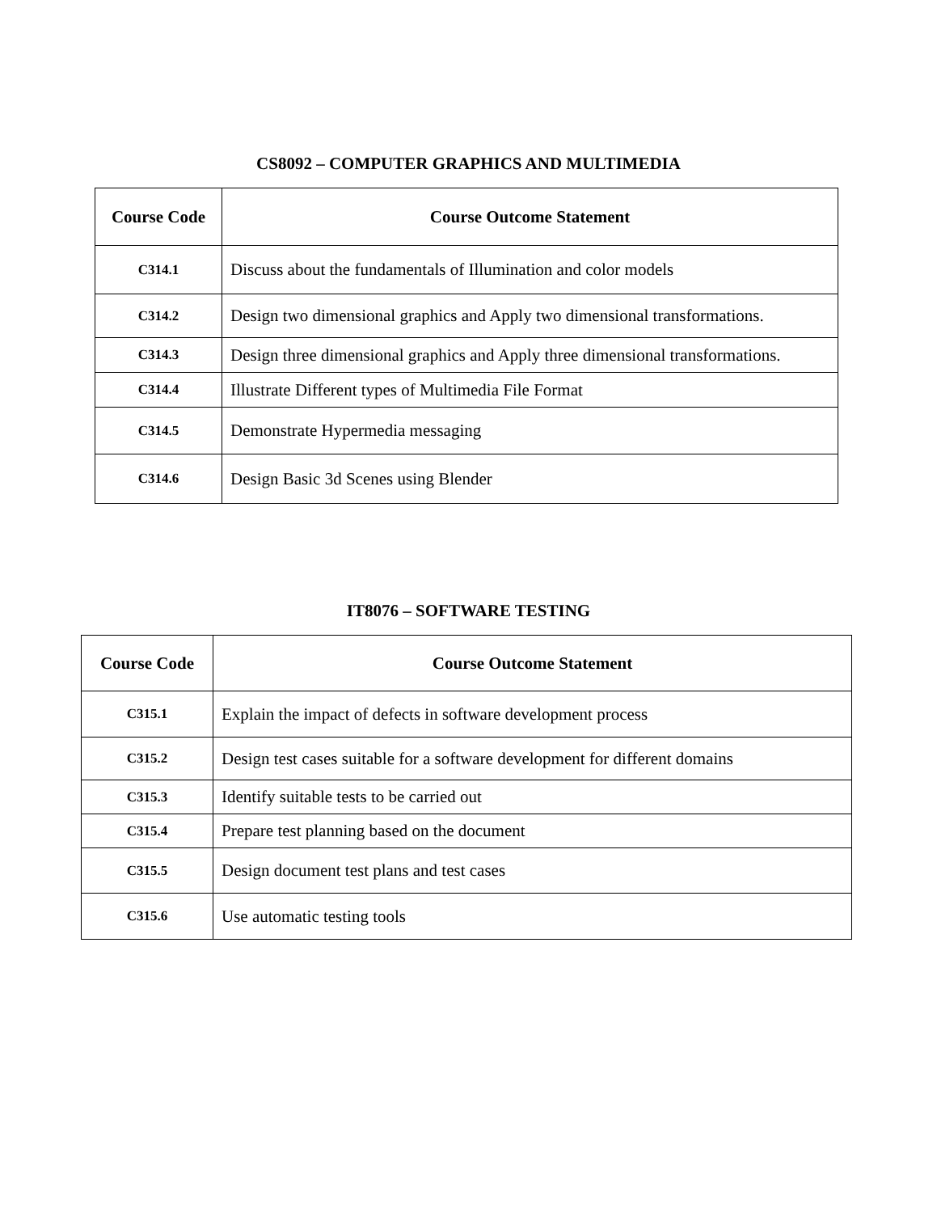CS8092 – COMPUTER GRAPHICS AND MULTIMEDIA
| Course Code | Course Outcome Statement |
| --- | --- |
| C314.1 | Discuss about the fundamentals of Illumination and color models |
| C314.2 | Design two dimensional graphics and Apply two dimensional transformations. |
| C314.3 | Design three dimensional graphics and Apply three dimensional transformations. |
| C314.4 | Illustrate Different types of Multimedia File Format |
| C314.5 | Demonstrate Hypermedia messaging |
| C314.6 | Design Basic 3d Scenes using Blender |
IT8076 – SOFTWARE TESTING
| Course Code | Course Outcome Statement |
| --- | --- |
| C315.1 | Explain the impact of defects in software development process |
| C315.2 | Design test cases suitable for a software development for different domains |
| C315.3 | Identify suitable tests to be carried out |
| C315.4 | Prepare test planning based on the document |
| C315.5 | Design document test plans and test cases |
| C315.6 | Use automatic testing tools |